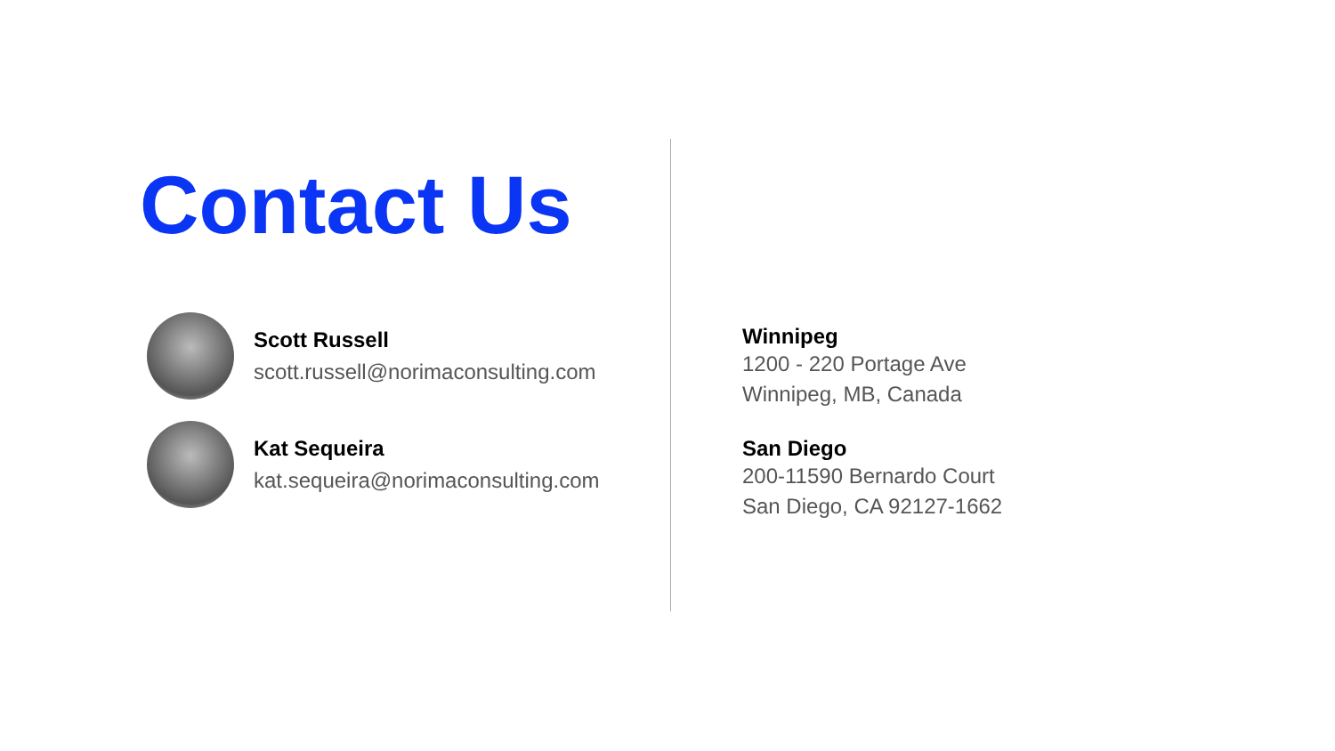Contact Us
Scott Russell
scott.russell@norimaconsulting.com
Kat Sequeira
kat.sequeira@norimaconsulting.com
Winnipeg
1200 - 220 Portage Ave
Winnipeg, MB, Canada
San Diego
200-11590 Bernardo Court
San Diego, CA 92127-1662